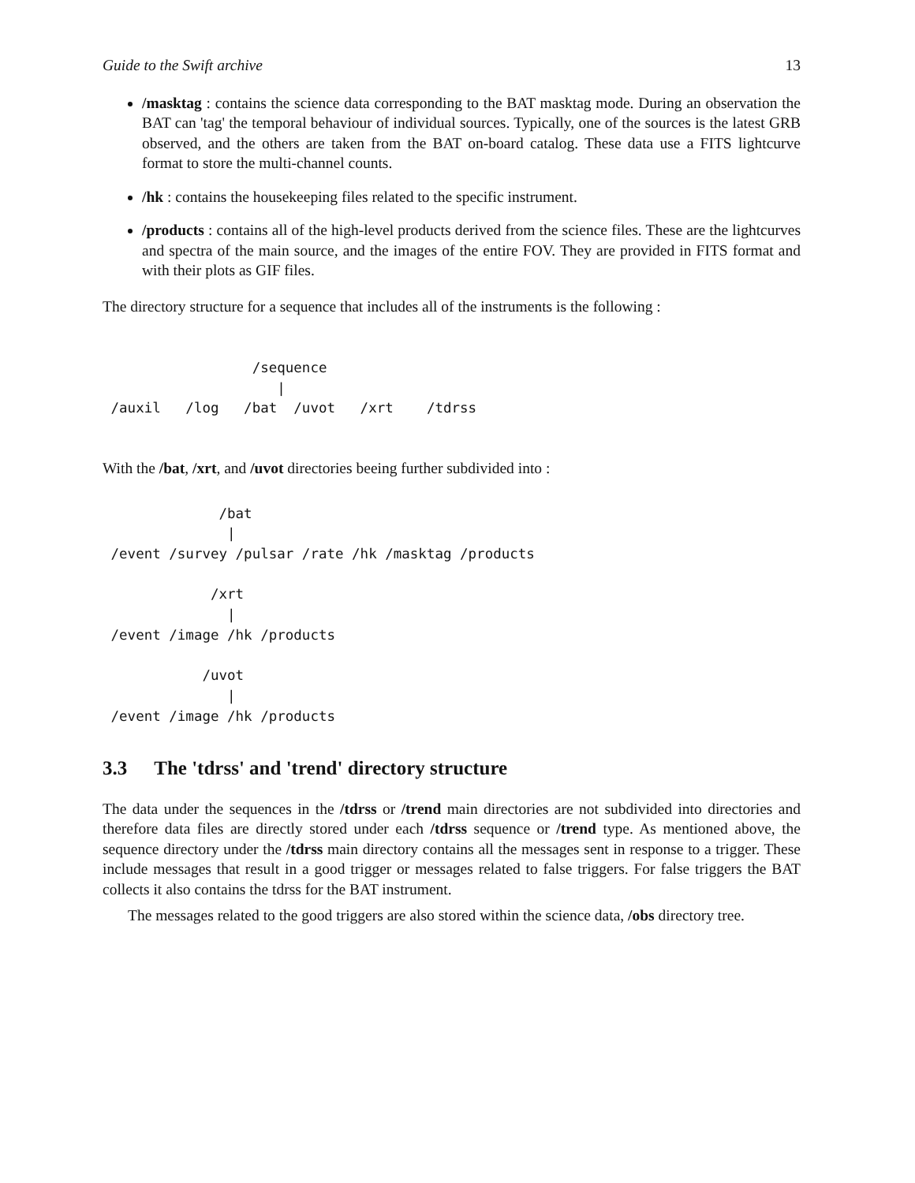Guide to the Swift archive 13
/masktag : contains the science data corresponding to the BAT masktag mode. During an observation the BAT can 'tag' the temporal behaviour of individual sources. Typically, one of the sources is the latest GRB observed, and the others are taken from the BAT on-board catalog. These data use a FITS lightcurve format to store the multi-channel counts.
/hk : contains the housekeeping files related to the specific instrument.
/products : contains all of the high-level products derived from the science files. These are the lightcurves and spectra of the main source, and the images of the entire FOV. They are provided in FITS format and with their plots as GIF files.
The directory structure for a sequence that includes all of the instruments is the following :
                  /sequence
                     |
 /auxil   /log   /bat  /uvot   /xrt    /tdrss
With the /bat, /xrt, and /uvot directories beeing further subdivided into :
              /bat
               |
 /event /survey /pulsar /rate /hk /masktag /products

             /xrt
               |
 /event /image /hk /products

            /uvot
               |
 /event /image /hk /products
3.3 The 'tdrss' and 'trend' directory structure
The data under the sequences in the /tdrss or /trend main directories are not subdivided into directories and therefore data files are directly stored under each /tdrss sequence or /trend type. As mentioned above, the sequence directory under the /tdrss main directory contains all the messages sent in response to a trigger. These include messages that result in a good trigger or messages related to false triggers. For false triggers the BAT collects it also contains the tdrss for the BAT instrument.
The messages related to the good triggers are also stored within the science data, /obs directory tree.